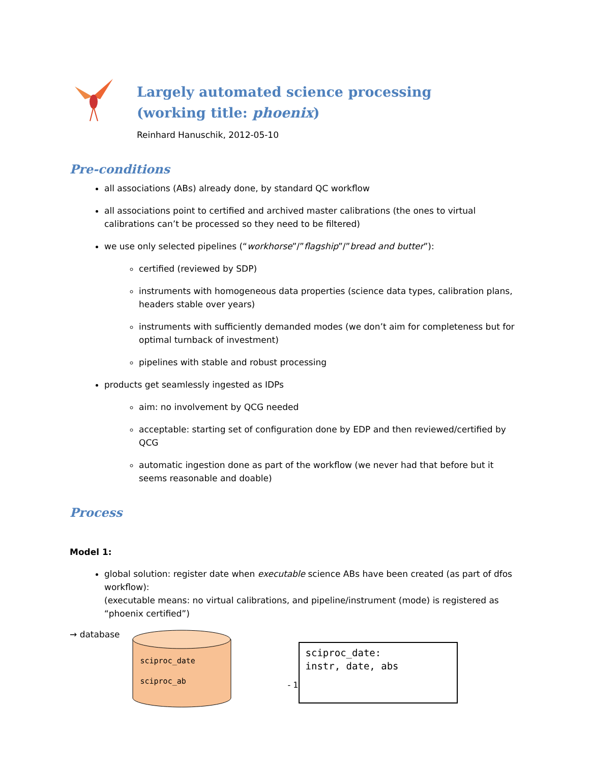Largely automated science processing
(working title: phoenix)
Reinhard Hanuschik, 2012-05-10
Pre-conditions
all associations (ABs) already done, by standard QC workflow
all associations point to certified and archived master calibrations (the ones to virtual calibrations can’t be processed so they need to be filtered)
we use only selected pipelines (“workhorse”/”flagship”/”bread and butter”):
certified (reviewed by SDP)
instruments with homogeneous data properties (science data types, calibration plans, headers stable over years)
instruments with sufficiently demanded modes (we don’t aim for completeness but for optimal turnback of investment)
pipelines with stable and robust processing
products get seamlessly ingested as IDPs
aim: no involvement by QCG needed
acceptable: starting set of configuration done by EDP and then reviewed/certified by QCG
automatic ingestion done as part of the workflow (we never had that before but it seems reasonable and doable)
Process
Model 1:
global solution: register date when executable science ABs have been created (as part of dfos workflow):
(executable means: no virtual calibrations, and pipeline/instrument (mode) is registered as “phoenix certified”)
→ database
sciproc_date
sciproc_ab
- 1
sciproc_date:
instr, date, abs